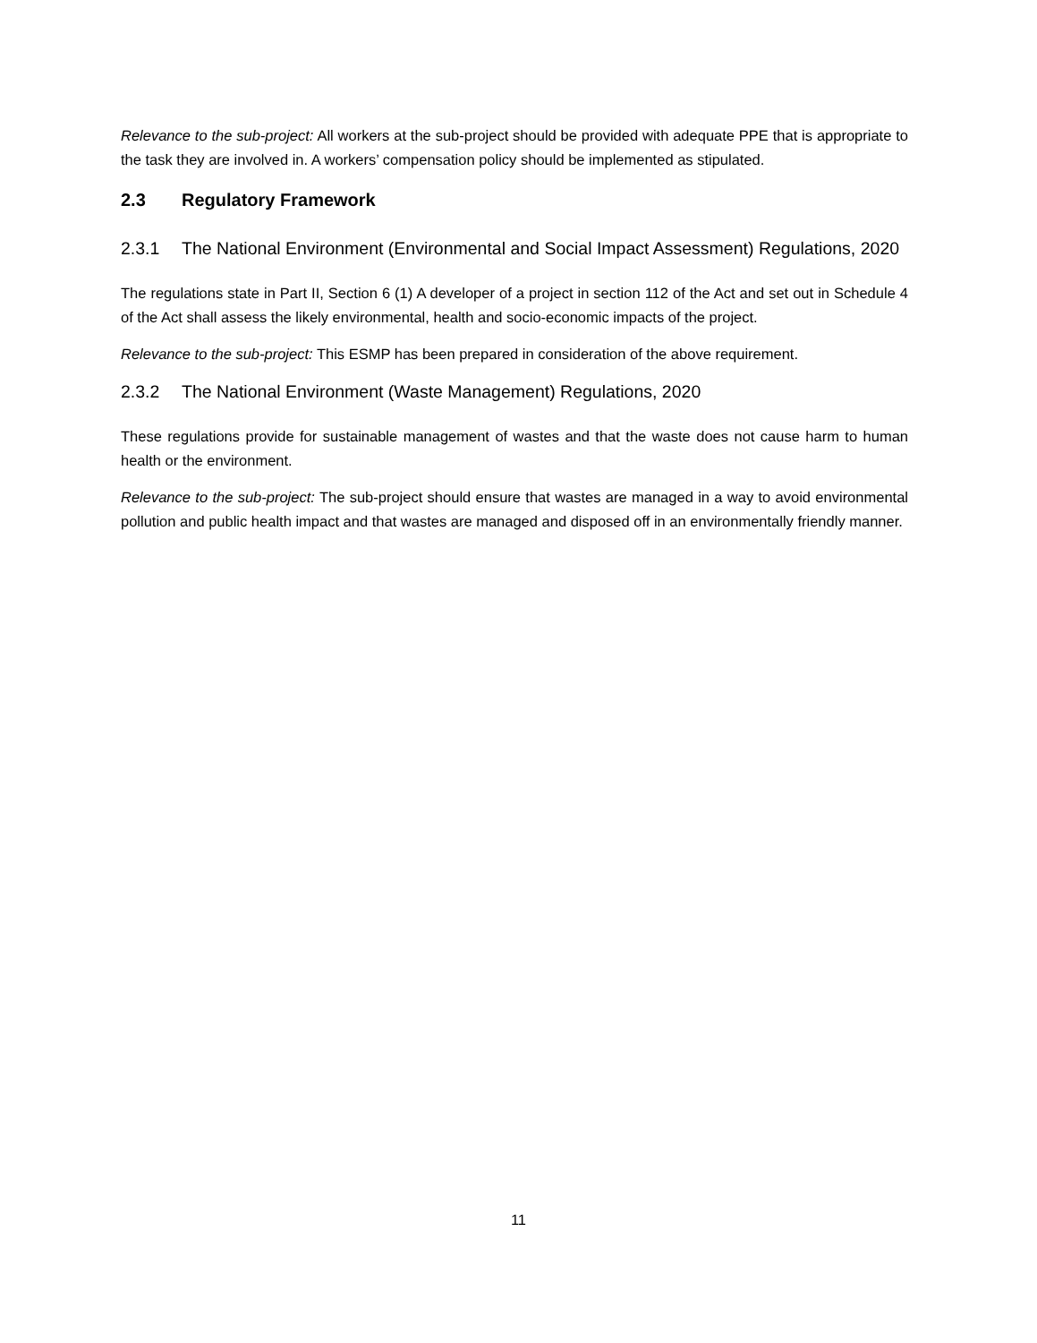Relevance to the sub-project: All workers at the sub-project should be provided with adequate PPE that is appropriate to the task they are involved in. A workers’ compensation policy should be implemented as stipulated.
2.3 Regulatory Framework
2.3.1 The National Environment (Environmental and Social Impact Assessment) Regulations, 2020
The regulations state in Part II, Section 6 (1) A developer of a project in section 112 of the Act and set out in Schedule 4 of the Act shall assess the likely environmental, health and socio-economic impacts of the project.
Relevance to the sub-project: This ESMP has been prepared in consideration of the above requirement.
2.3.2 The National Environment (Waste Management) Regulations, 2020
These regulations provide for sustainable management of wastes and that the waste does not cause harm to human health or the environment.
Relevance to the sub-project: The sub-project should ensure that wastes are managed in a way to avoid environmental pollution and public health impact and that wastes are managed and disposed off in an environmentally friendly manner.
11